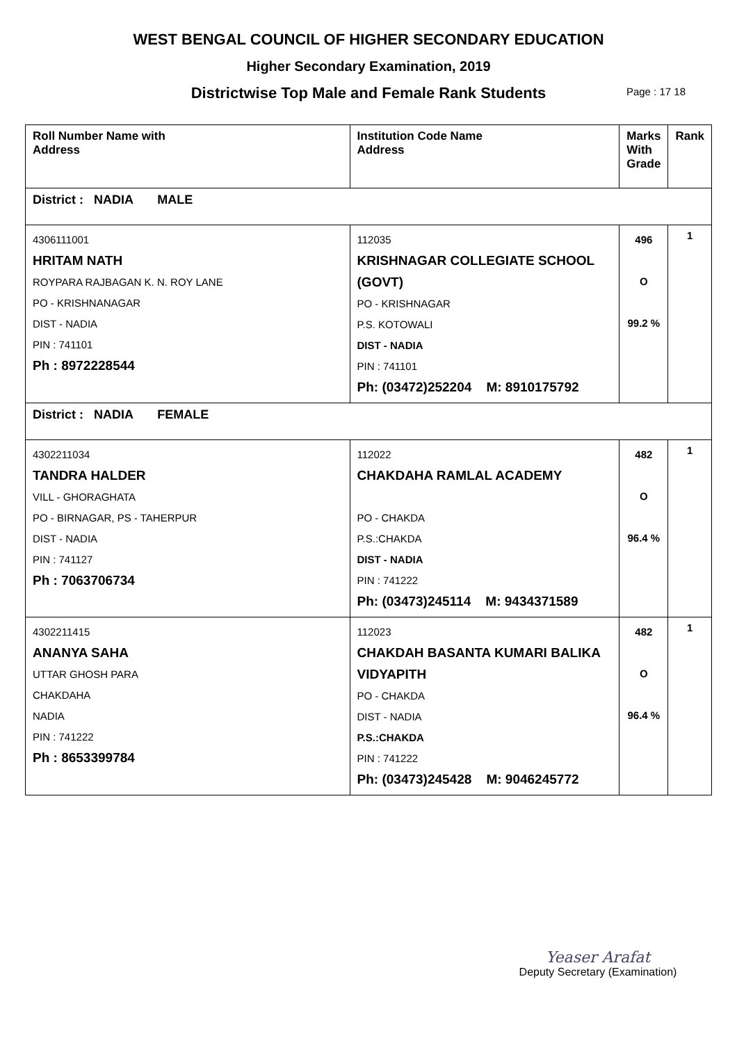WEST BENGAL COUNCIL OF HIGHER SECONDARY EDUCATION
Higher Secondary Examination, 2019
Districtwise Top Male and Female Rank Students Page : 17 18
| Roll Number Name with Address | Institution Code Name Address | Marks With Grade | Rank |
| --- | --- | --- | --- |
| District : NADIA MALE | | | |
| 4306111001 HRITAM NATH ROYPARA RAJBAGAN K. N. ROY LANE PO - KRISHNANAGAR DIST - NADIA PIN : 741101 Ph : 8972228544 | 112035 KRISHNAGAR COLLEGIATE SCHOOL (GOVT) PO - KRISHNAGAR P.S. KOTOWALI DIST - NADIA PIN : 741101 Ph: (03472)252204 M: 8910175792 | 496 O 99.2 % | 1 |
| District : NADIA FEMALE | | | |
| 4302211034 TANDRA HALDER VILL - GHORAGHATA PO - BIRNAGAR, PS - TAHERPUR DIST - NADIA PIN : 741127 Ph : 7063706734 | 112022 CHAKDAHA RAMLAL ACADEMY PO - CHAKDA P.S.:CHAKDA DIST - NADIA PIN : 741222 Ph: (03473)245114 M: 9434371589 | 482 O 96.4 % | 1 |
| 4302211415 ANANYA SAHA UTTAR GHOSH PARA CHAKDAHA NADIA PIN : 741222 Ph : 8653399784 | 112023 CHAKDAH BASANTA KUMARI BALIKA VIDYAPITH PO - CHAKDA DIST - NADIA P.S.:CHAKDA PIN : 741222 Ph: (03473)245428 M: 9046245772 | 482 O 96.4 % | 1 |
Yeaser Arafat
Deputy Secretary (Examination)